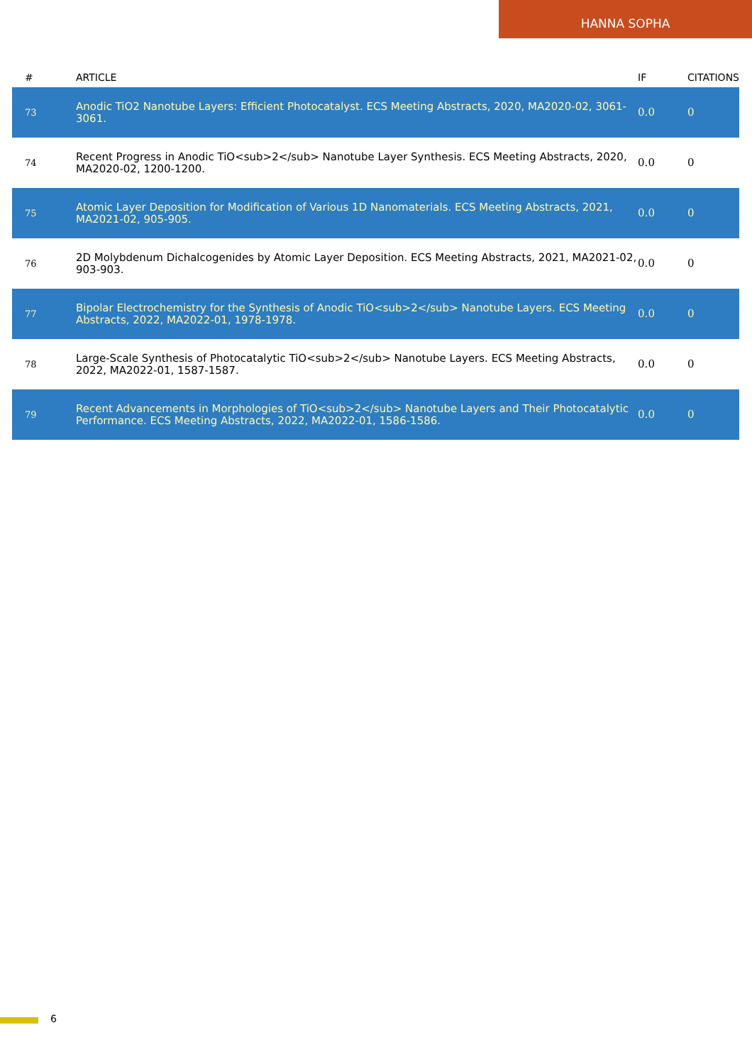HANNA SOPHA
| # | ARTICLE | IF | CITATIONS |
| --- | --- | --- | --- |
| 73 | Anodic TiO2 Nanotube Layers: Efficient Photocatalyst. ECS Meeting Abstracts, 2020, MA2020-02, 3061-3061. | 0.0 | 0 |
| 74 | Recent Progress in Anodic TiO<sub>2</sub> Nanotube Layer Synthesis. ECS Meeting Abstracts, 2020, MA2020-02, 1200-1200. | 0.0 | 0 |
| 75 | Atomic Layer Deposition for Modification of Various 1D Nanomaterials. ECS Meeting Abstracts, 2021, MA2021-02, 905-905. | 0.0 | 0 |
| 76 | 2D Molybdenum Dichalcogenides by Atomic Layer Deposition. ECS Meeting Abstracts, 2021, MA2021-02, 903-903. | 0.0 | 0 |
| 77 | Bipolar Electrochemistry for the Synthesis of Anodic TiO<sub>2</sub> Nanotube Layers. ECS Meeting Abstracts, 2022, MA2022-01, 1978-1978. | 0.0 | 0 |
| 78 | Large-Scale Synthesis of Photocatalytic TiO<sub>2</sub> Nanotube Layers. ECS Meeting Abstracts, 2022, MA2022-01, 1587-1587. | 0.0 | 0 |
| 79 | Recent Advancements in Morphologies of TiO<sub>2</sub> Nanotube Layers and Their Photocatalytic Performance. ECS Meeting Abstracts, 2022, MA2022-01, 1586-1586. | 0.0 | 0 |
6